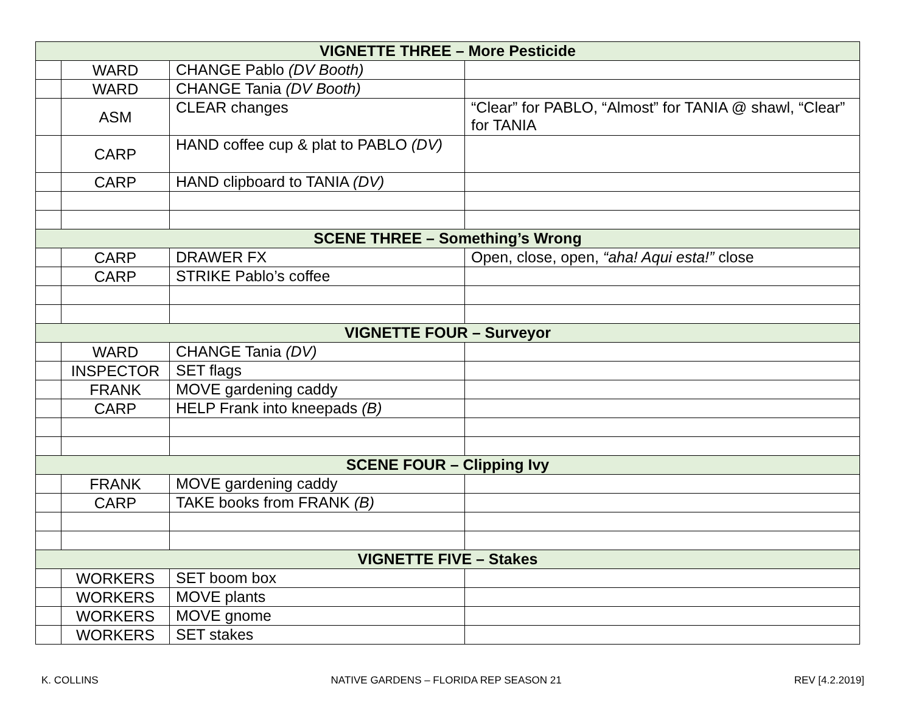| VIGNETTE THREE – More Pesticide | | | |
| | WARD | CHANGE Pablo (DV Booth) | |
| | WARD | CHANGE Tania (DV Booth) | |
| | ASM | CLEAR changes | “Clear” for PABLO, “Almost” for TANIA @ shawl, “Clear” for TANIA |
| | CARP | HAND coffee cup & plat to PABLO (DV) | |
| | CARP | HAND clipboard to TANIA (DV) | |
| SCENE THREE – Something’s Wrong | | | |
| | CARP | DRAWER FX | Open, close, open, “aha! Aqui esta!” close |
| | CARP | STRIKE Pablo’s coffee | |
| VIGNETTE FOUR – Surveyor | | | |
| | WARD | CHANGE Tania (DV) | |
| | INSPECTOR | SET flags | |
| | FRANK | MOVE gardening caddy | |
| | CARP | HELP Frank into kneepads (B) | |
| SCENE FOUR – Clipping Ivy | | | |
| | FRANK | MOVE gardening caddy | |
| | CARP | TAKE books from FRANK (B) | |
| VIGNETTE FIVE – Stakes | | | |
| | WORKERS | SET boom box | |
| | WORKERS | MOVE plants | |
| | WORKERS | MOVE gnome | |
| | WORKERS | SET stakes | |
K. COLLINS NATIVE GARDENS – FLORIDA REP SEASON 21 REV [4.2.2019]